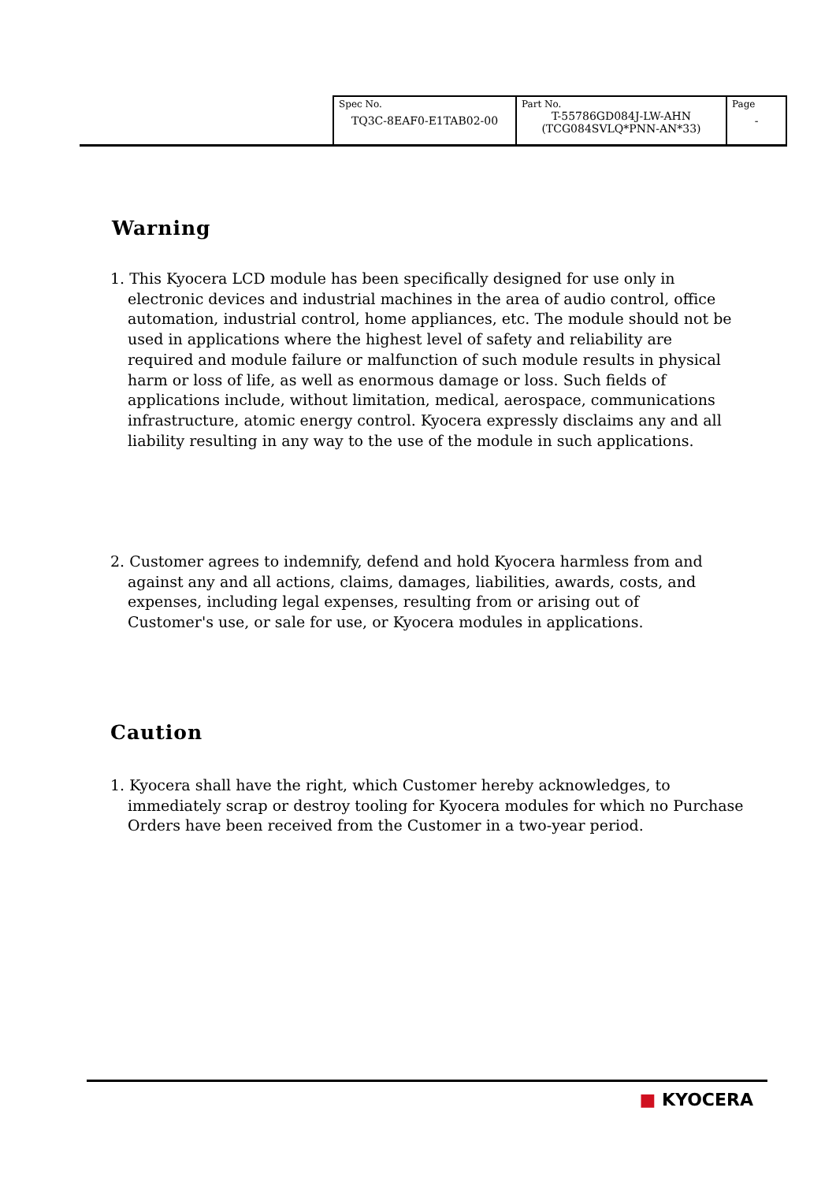| Spec No. TQ3C-8EAF0-E1TAB02-00 | Part No. T-55786GD084J-LW-AHN (TCG084SVLQ*PNN-AN*33) | Page - |
Warning
1. This Kyocera LCD module has been specifically designed for use only in electronic devices and industrial machines in the area of audio control, office automation, industrial control, home appliances, etc. The module should not be used in applications where the highest level of safety and reliability are required and module failure or malfunction of such module results in physical harm or loss of life, as well as enormous damage or loss. Such fields of applications include, without limitation, medical, aerospace, communications infrastructure, atomic energy control. Kyocera expressly disclaims any and all liability resulting in any way to the use of the module in such applications.
2. Customer agrees to indemnify, defend and hold Kyocera harmless from and against any and all actions, claims, damages, liabilities, awards, costs, and expenses, including legal expenses, resulting from or arising out of Customer's use, or sale for use, or Kyocera modules in applications.
Caution
1. Kyocera shall have the right, which Customer hereby acknowledges, to immediately scrap or destroy tooling for Kyocera modules for which no Purchase Orders have been received from the Customer in a two-year period.
■ KYOCERA